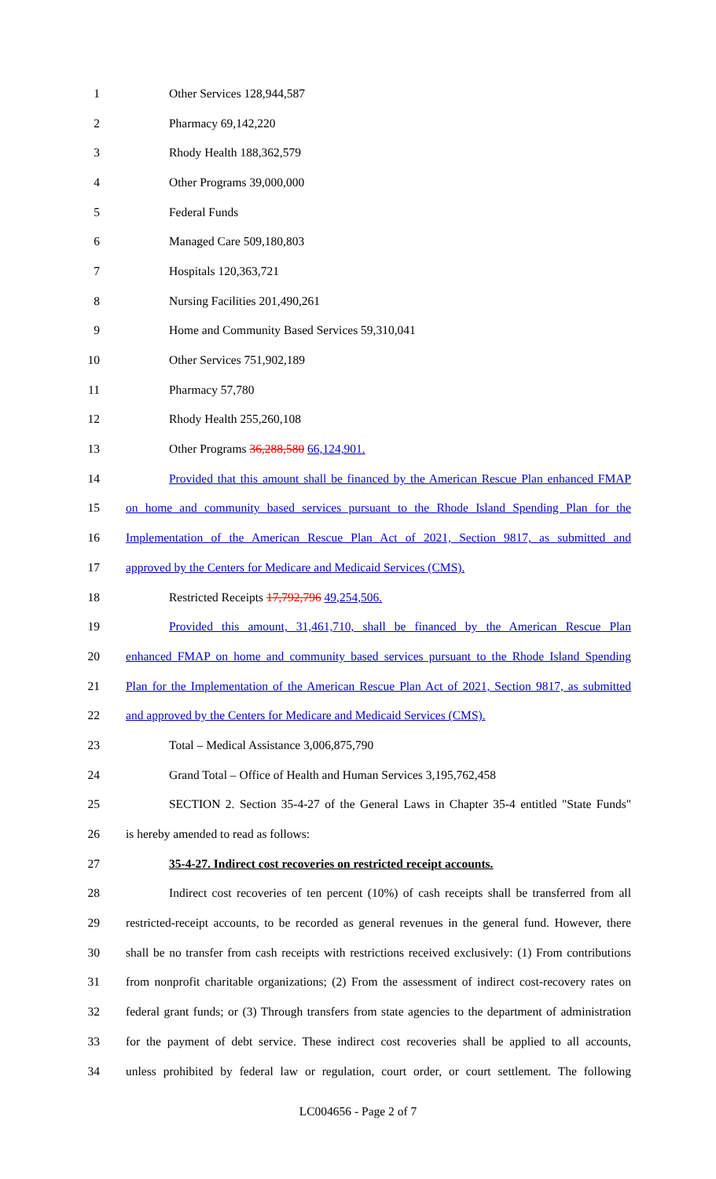1 Other Services 128,944,587
2 Pharmacy 69,142,220
3 Rhody Health 188,362,579
4 Other Programs 39,000,000
5 Federal Funds
6 Managed Care 509,180,803
7 Hospitals 120,363,721
8 Nursing Facilities 201,490,261
9 Home and Community Based Services 59,310,041
10 Other Services 751,902,189
11 Pharmacy 57,780
12 Rhody Health 255,260,108
13 Other Programs 36,288,580 66,124,901.
14 Provided that this amount shall be financed by the American Rescue Plan enhanced FMAP
15 on home and community based services pursuant to the Rhode Island Spending Plan for the
16 Implementation of the American Rescue Plan Act of 2021, Section 9817, as submitted and
17 approved by the Centers for Medicare and Medicaid Services (CMS).
18 Restricted Receipts 17,792,796 49,254,506.
19 Provided this amount, 31,461,710, shall be financed by the American Rescue Plan
20 enhanced FMAP on home and community based services pursuant to the Rhode Island Spending
21 Plan for the Implementation of the American Rescue Plan Act of 2021, Section 9817, as submitted
22 and approved by the Centers for Medicare and Medicaid Services (CMS).
23 Total – Medical Assistance 3,006,875,790
24 Grand Total – Office of Health and Human Services 3,195,762,458
25 SECTION 2. Section 35-4-27 of the General Laws in Chapter 35-4 entitled "State Funds"
26 is hereby amended to read as follows:
27 35-4-27. Indirect cost recoveries on restricted receipt accounts.
28 Indirect cost recoveries of ten percent (10%) of cash receipts shall be transferred from all
29 restricted-receipt accounts, to be recorded as general revenues in the general fund. However, there
30 shall be no transfer from cash receipts with restrictions received exclusively: (1) From contributions
31 from nonprofit charitable organizations; (2) From the assessment of indirect cost-recovery rates on
32 federal grant funds; or (3) Through transfers from state agencies to the department of administration
33 for the payment of debt service. These indirect cost recoveries shall be applied to all accounts,
34 unless prohibited by federal law or regulation, court order, or court settlement. The following
LC004656 - Page 2 of 7